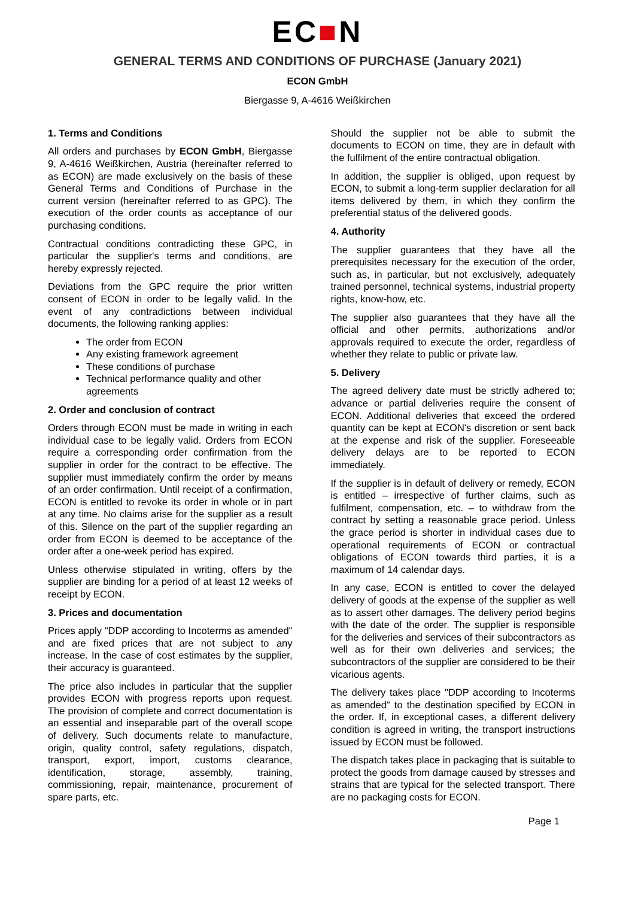EC■N
GENERAL TERMS AND CONDITIONS OF PURCHASE (January 2021)
ECON GmbH
Biergasse 9, A-4616 Weißkirchen
1. Terms and Conditions
All orders and purchases by ECON GmbH, Biergasse 9, A-4616 Weißkirchen, Austria (hereinafter referred to as ECON) are made exclusively on the basis of these General Terms and Conditions of Purchase in the current version (hereinafter referred to as GPC). The execution of the order counts as acceptance of our purchasing conditions.
Contractual conditions contradicting these GPC, in particular the supplier's terms and conditions, are hereby expressly rejected.
Deviations from the GPC require the prior written consent of ECON in order to be legally valid. In the event of any contradictions between individual documents, the following ranking applies:
The order from ECON
Any existing framework agreement
These conditions of purchase
Technical performance quality and other agreements
2. Order and conclusion of contract
Orders through ECON must be made in writing in each individual case to be legally valid. Orders from ECON require a corresponding order confirmation from the supplier in order for the contract to be effective. The supplier must immediately confirm the order by means of an order confirmation. Until receipt of a confirmation, ECON is entitled to revoke its order in whole or in part at any time. No claims arise for the supplier as a result of this. Silence on the part of the supplier regarding an order from ECON is deemed to be acceptance of the order after a one-week period has expired.
Unless otherwise stipulated in writing, offers by the supplier are binding for a period of at least 12 weeks of receipt by ECON.
3. Prices and documentation
Prices apply "DDP according to Incoterms as amended" and are fixed prices that are not subject to any increase. In the case of cost estimates by the supplier, their accuracy is guaranteed.
The price also includes in particular that the supplier provides ECON with progress reports upon request. The provision of complete and correct documentation is an essential and inseparable part of the overall scope of delivery. Such documents relate to manufacture, origin, quality control, safety regulations, dispatch, transport, export, import, customs clearance, identification, storage, assembly, training, commissioning, repair, maintenance, procurement of spare parts, etc.
Should the supplier not be able to submit the documents to ECON on time, they are in default with the fulfilment of the entire contractual obligation.
In addition, the supplier is obliged, upon request by ECON, to submit a long-term supplier declaration for all items delivered by them, in which they confirm the preferential status of the delivered goods.
4. Authority
The supplier guarantees that they have all the prerequisites necessary for the execution of the order, such as, in particular, but not exclusively, adequately trained personnel, technical systems, industrial property rights, know-how, etc.
The supplier also guarantees that they have all the official and other permits, authorizations and/or approvals required to execute the order, regardless of whether they relate to public or private law.
5. Delivery
The agreed delivery date must be strictly adhered to; advance or partial deliveries require the consent of ECON. Additional deliveries that exceed the ordered quantity can be kept at ECON's discretion or sent back at the expense and risk of the supplier. Foreseeable delivery delays are to be reported to ECON immediately.
If the supplier is in default of delivery or remedy, ECON is entitled – irrespective of further claims, such as fulfilment, compensation, etc. – to withdraw from the contract by setting a reasonable grace period. Unless the grace period is shorter in individual cases due to operational requirements of ECON or contractual obligations of ECON towards third parties, it is a maximum of 14 calendar days.
In any case, ECON is entitled to cover the delayed delivery of goods at the expense of the supplier as well as to assert other damages. The delivery period begins with the date of the order. The supplier is responsible for the deliveries and services of their subcontractors as well as for their own deliveries and services; the subcontractors of the supplier are considered to be their vicarious agents.
The delivery takes place "DDP according to Incoterms as amended" to the destination specified by ECON in the order. If, in exceptional cases, a different delivery condition is agreed in writing, the transport instructions issued by ECON must be followed.
The dispatch takes place in packaging that is suitable to protect the goods from damage caused by stresses and strains that are typical for the selected transport. There are no packaging costs for ECON.
Page 1